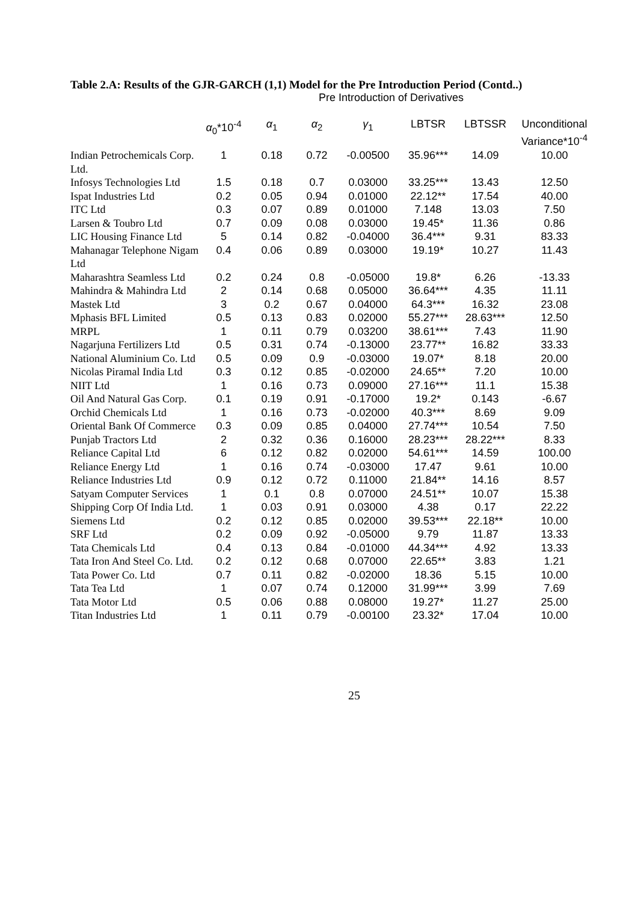Table 2.A: Results of the GJR-GARCH (1,1) Model for the Pre Introduction Period (Contd..)
Pre Introduction of Derivatives
| | α<sub>0</sub>*10<sup>-4</sup> | α<sub>1</sub> | α<sub>2</sub> | γ<sub>1</sub> | LBTSR | LBTSSR | Unconditional Variance*10<sup>-4</sup> |
| --- | --- | --- | --- | --- | --- | --- | --- |
| Indian Petrochemicals Corp. Ltd. | 1 | 0.18 | 0.72 | -0.00500 | 35.96*** | 14.09 | 10.00 |
| Infosys Technologies Ltd | 1.5 | 0.18 | 0.7 | 0.03000 | 33.25*** | 13.43 | 12.50 |
| Ispat Industries Ltd | 0.2 | 0.05 | 0.94 | 0.01000 | 22.12** | 17.54 | 40.00 |
| ITC Ltd | 0.3 | 0.07 | 0.89 | 0.01000 | 7.148 | 13.03 | 7.50 |
| Larsen & Toubro Ltd | 0.7 | 0.09 | 0.08 | 0.03000 | 19.45* | 11.36 | 0.86 |
| LIC Housing Finance Ltd | 5 | 0.14 | 0.82 | -0.04000 | 36.4*** | 9.31 | 83.33 |
| Mahanagar Telephone Nigam Ltd | 0.4 | 0.06 | 0.89 | 0.03000 | 19.19* | 10.27 | 11.43 |
| Maharashtra Seamless Ltd | 0.2 | 0.24 | 0.8 | -0.05000 | 19.8* | 6.26 | -13.33 |
| Mahindra & Mahindra Ltd | 2 | 0.14 | 0.68 | 0.05000 | 36.64*** | 4.35 | 11.11 |
| Mastek Ltd | 3 | 0.2 | 0.67 | 0.04000 | 64.3*** | 16.32 | 23.08 |
| Mphasis BFL Limited | 0.5 | 0.13 | 0.83 | 0.02000 | 55.27*** | 28.63*** | 12.50 |
| MRPL | 1 | 0.11 | 0.79 | 0.03200 | 38.61*** | 7.43 | 11.90 |
| Nagarjuna Fertilizers Ltd | 0.5 | 0.31 | 0.74 | -0.13000 | 23.77** | 16.82 | 33.33 |
| National Aluminium Co. Ltd | 0.5 | 0.09 | 0.9 | -0.03000 | 19.07* | 8.18 | 20.00 |
| Nicolas Piramal India Ltd | 0.3 | 0.12 | 0.85 | -0.02000 | 24.65** | 7.20 | 10.00 |
| NIIT Ltd | 1 | 0.16 | 0.73 | 0.09000 | 27.16*** | 11.1 | 15.38 |
| Oil And Natural Gas Corp. | 0.1 | 0.19 | 0.91 | -0.17000 | 19.2* | 0.143 | -6.67 |
| Orchid Chemicals Ltd | 1 | 0.16 | 0.73 | -0.02000 | 40.3*** | 8.69 | 9.09 |
| Oriental Bank Of Commerce | 0.3 | 0.09 | 0.85 | 0.04000 | 27.74*** | 10.54 | 7.50 |
| Punjab Tractors Ltd | 2 | 0.32 | 0.36 | 0.16000 | 28.23*** | 28.22*** | 8.33 |
| Reliance Capital Ltd | 6 | 0.12 | 0.82 | 0.02000 | 54.61*** | 14.59 | 100.00 |
| Reliance Energy Ltd | 1 | 0.16 | 0.74 | -0.03000 | 17.47 | 9.61 | 10.00 |
| Reliance Industries Ltd | 0.9 | 0.12 | 0.72 | 0.11000 | 21.84** | 14.16 | 8.57 |
| Satyam Computer Services | 1 | 0.1 | 0.8 | 0.07000 | 24.51** | 10.07 | 15.38 |
| Shipping Corp Of India Ltd. | 1 | 0.03 | 0.91 | 0.03000 | 4.38 | 0.17 | 22.22 |
| Siemens Ltd | 0.2 | 0.12 | 0.85 | 0.02000 | 39.53*** | 22.18** | 10.00 |
| SRF Ltd | 0.2 | 0.09 | 0.92 | -0.05000 | 9.79 | 11.87 | 13.33 |
| Tata Chemicals Ltd | 0.4 | 0.13 | 0.84 | -0.01000 | 44.34*** | 4.92 | 13.33 |
| Tata Iron And Steel Co. Ltd. | 0.2 | 0.12 | 0.68 | 0.07000 | 22.65** | 3.83 | 1.21 |
| Tata Power Co. Ltd | 0.7 | 0.11 | 0.82 | -0.02000 | 18.36 | 5.15 | 10.00 |
| Tata Tea Ltd | 1 | 0.07 | 0.74 | 0.12000 | 31.99*** | 3.99 | 7.69 |
| Tata Motor Ltd | 0.5 | 0.06 | 0.88 | 0.08000 | 19.27* | 11.27 | 25.00 |
| Titan Industries Ltd | 1 | 0.11 | 0.79 | -0.00100 | 23.32* | 17.04 | 10.00 |
25